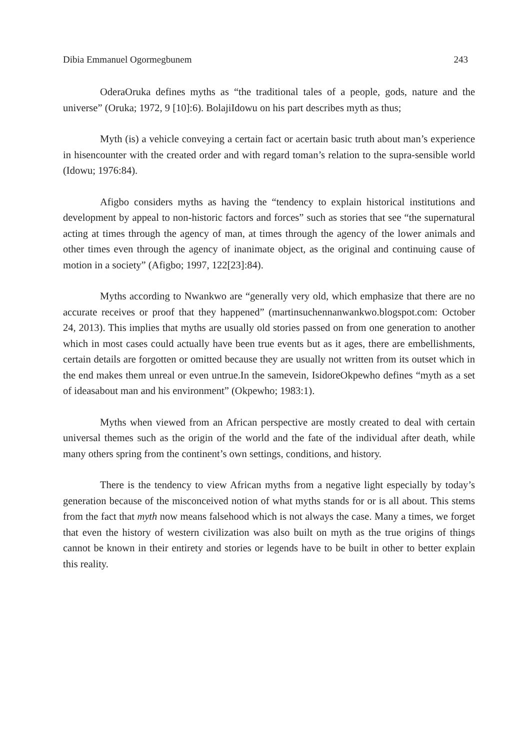Dibia Emmanuel Ogormegbunem 243
OderaOruka defines myths as “the traditional tales of a people, gods, nature and the universe” (Oruka; 1972, 9 [10]:6). BolajiIdowu on his part describes myth as thus;
Myth (is) a vehicle conveying a certain fact or acertain basic truth about man’s experience in hisencounter with the created order and with regard toman’s relation to the supra-sensible world (Idowu; 1976:84).
Afigbo considers myths as having the “tendency to explain historical institutions and development by appeal to non-historic factors and forces” such as stories that see “the supernatural acting at times through the agency of man, at times through the agency of the lower animals and other times even through the agency of inanimate object, as the original and continuing cause of motion in a society” (Afigbo; 1997, 122[23]:84).
Myths according to Nwankwo are “generally very old, which emphasize that there are no accurate receives or proof that they happened” (martinsuchennanwankwo.blogspot.com: October 24, 2013). This implies that myths are usually old stories passed on from one generation to another which in most cases could actually have been true events but as it ages, there are embellishments, certain details are forgotten or omitted because they are usually not written from its outset which in the end makes them unreal or even untrue.In the samevein, IsidoreOkpewho defines “myth as a set of ideasabout man and his environment” (Okpewho; 1983:1).
Myths when viewed from an African perspective are mostly created to deal with certain universal themes such as the origin of the world and the fate of the individual after death, while many others spring from the continent’s own settings, conditions, and history.
There is the tendency to view African myths from a negative light especially by today’s generation because of the misconceived notion of what myths stands for or is all about. This stems from the fact that myth now means falsehood which is not always the case. Many a times, we forget that even the history of western civilization was also built on myth as the true origins of things cannot be known in their entirety and stories or legends have to be built in other to better explain this reality.